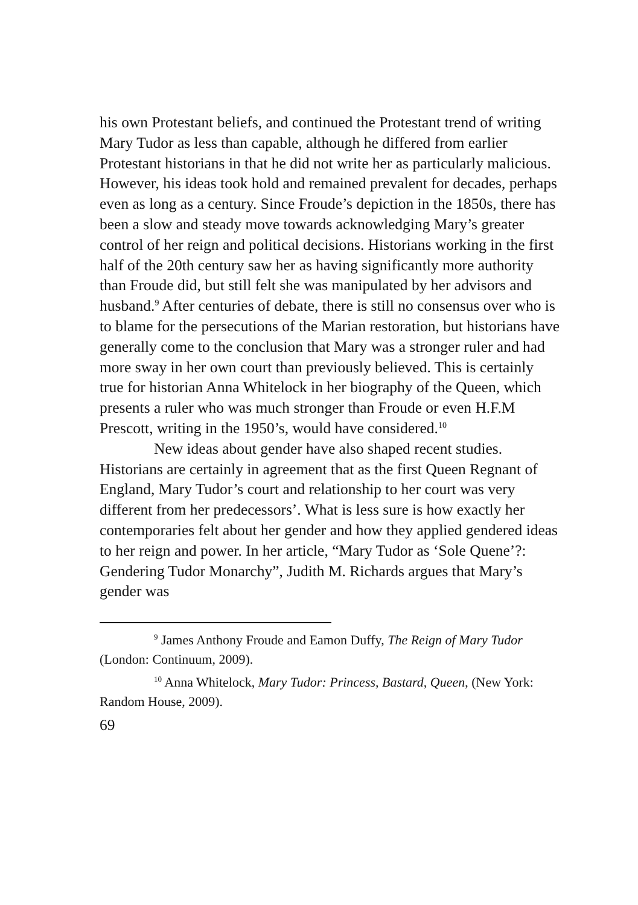his own Protestant beliefs, and continued the Protestant trend of writing Mary Tudor as less than capable, although he differed from earlier Protestant historians in that he did not write her as particularly malicious. However, his ideas took hold and remained prevalent for decades, perhaps even as long as a century. Since Froude’s depiction in the 1850s, there has been a slow and steady move towards acknowledging Mary’s greater control of her reign and political decisions. Historians working in the first half of the 20th century saw her as having significantly more authority than Froude did, but still felt she was manipulated by her advisors and husband.<sup>9</sup> After centuries of debate, there is still no consensus over who is to blame for the persecutions of the Marian restoration, but historians have generally come to the conclusion that Mary was a stronger ruler and had more sway in her own court than previously believed. This is certainly true for historian Anna Whitelock in her biography of the Queen, which presents a ruler who was much stronger than Froude or even H.F.M Prescott, writing in the 1950’s, would have considered.<sup>10</sup>
New ideas about gender have also shaped recent studies. Historians are certainly in agreement that as the first Queen Regnant of England, Mary Tudor’s court and relationship to her court was very different from her predecessors’. What is less sure is how exactly her contemporaries felt about her gender and how they applied gendered ideas to her reign and power. In her article, “Mary Tudor as ‘Sole Quene’?: Gendering Tudor Monarchy”, Judith M. Richards argues that Mary’s gender was
<sup>9</sup> James Anthony Froude and Eamon Duffy, The Reign of Mary Tudor (London: Continuum, 2009).
<sup>10</sup> Anna Whitelock, Mary Tudor: Princess, Bastard, Queen, (New York: Random House, 2009).
69